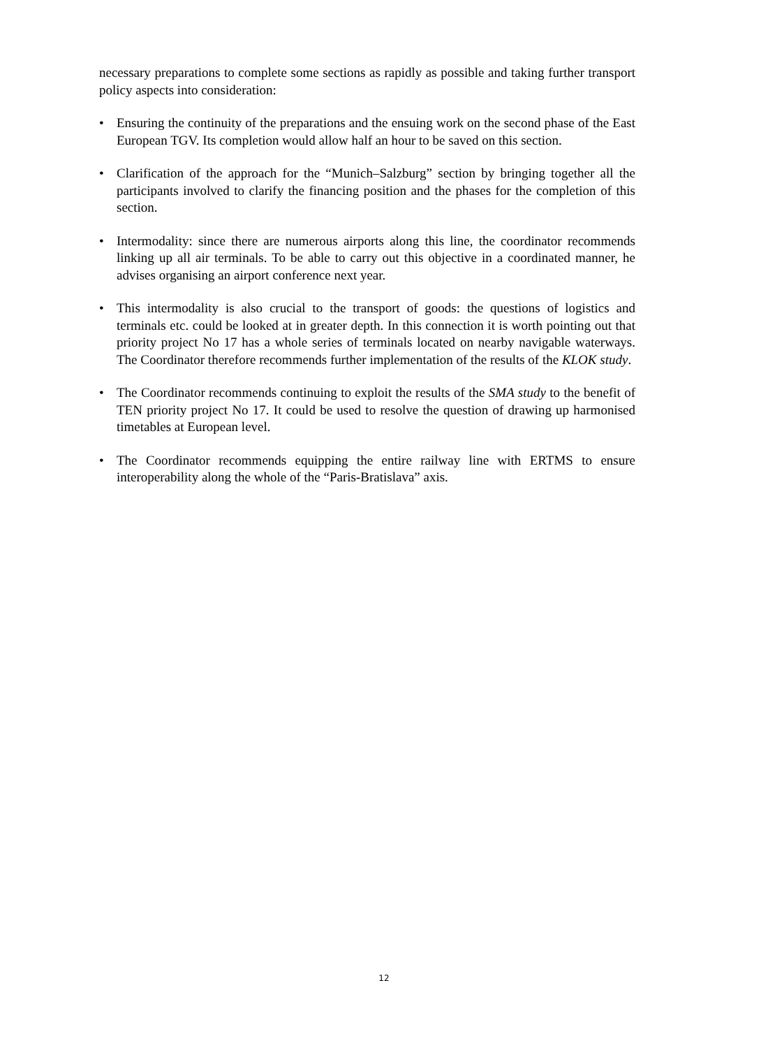necessary preparations to complete some sections as rapidly as possible and taking further transport policy aspects into consideration:
• Ensuring the continuity of the preparations and the ensuing work on the second phase of the East European TGV. Its completion would allow half an hour to be saved on this section.
• Clarification of the approach for the “Munich–Salzburg” section by bringing together all the participants involved to clarify the financing position and the phases for the completion of this section.
• Intermodality: since there are numerous airports along this line, the coordinator recommends linking up all air terminals. To be able to carry out this objective in a coordinated manner, he advises organising an airport conference next year.
• This intermodality is also crucial to the transport of goods: the questions of logistics and terminals etc. could be looked at in greater depth. In this connection it is worth pointing out that priority project No 17 has a whole series of terminals located on nearby navigable waterways. The Coordinator therefore recommends further implementation of the results of the KLOK study.
• The Coordinator recommends continuing to exploit the results of the SMA study to the benefit of TEN priority project No 17. It could be used to resolve the question of drawing up harmonised timetables at European level.
• The Coordinator recommends equipping the entire railway line with ERTMS to ensure interoperability along the whole of the “Paris-Bratislava” axis.
12